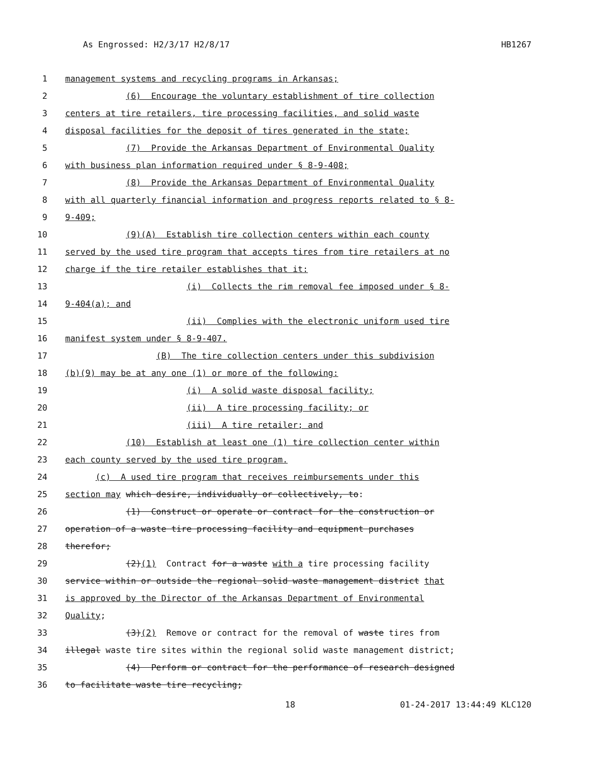As Engrossed: H2/3/17 H2/8/17 HB1267
1 management systems and recycling programs in Arkansas;
2 (6) Encourage the voluntary establishment of tire collection
3 centers at tire retailers, tire processing facilities, and solid waste
4 disposal facilities for the deposit of tires generated in the state;
5 (7) Provide the Arkansas Department of Environmental Quality
6 with business plan information required under § 8-9-408;
7 (8) Provide the Arkansas Department of Environmental Quality
8 with all quarterly financial information and progress reports related to § 8-
9 9-409;
10 (9)(A) Establish tire collection centers within each county
11 served by the used tire program that accepts tires from tire retailers at no
12 charge if the tire retailer establishes that it:
13 (i) Collects the rim removal fee imposed under § 8-
14 9-404(a); and
15 (ii) Complies with the electronic uniform used tire
16 manifest system under § 8-9-407.
17 (B) The tire collection centers under this subdivision
18 (b)(9) may be at any one (1) or more of the following:
19 (i) A solid waste disposal facility;
20 (ii) A tire processing facility; or
21 (iii) A tire retailer; and
22 (10) Establish at least one (1) tire collection center within
23 each county served by the used tire program.
24 (c) A used tire program that receives reimbursements under this
25 section may which desire, individually or collectively, to:
26 (1) Construct or operate or contract for the construction or
27 operation of a waste tire processing facility and equipment purchases
28 therefor;
29 (2)(1) Contract for a waste with a tire processing facility
30 service within or outside the regional solid waste management district that
31 is approved by the Director of the Arkansas Department of Environmental
32 Quality;
33 (3)(2) Remove or contract for the removal of waste tires from
34 illegal waste tire sites within the regional solid waste management district;
35 (4) Perform or contract for the performance of research designed
36 to facilitate waste tire recycling;
18 01-24-2017 13:44:49 KLC120